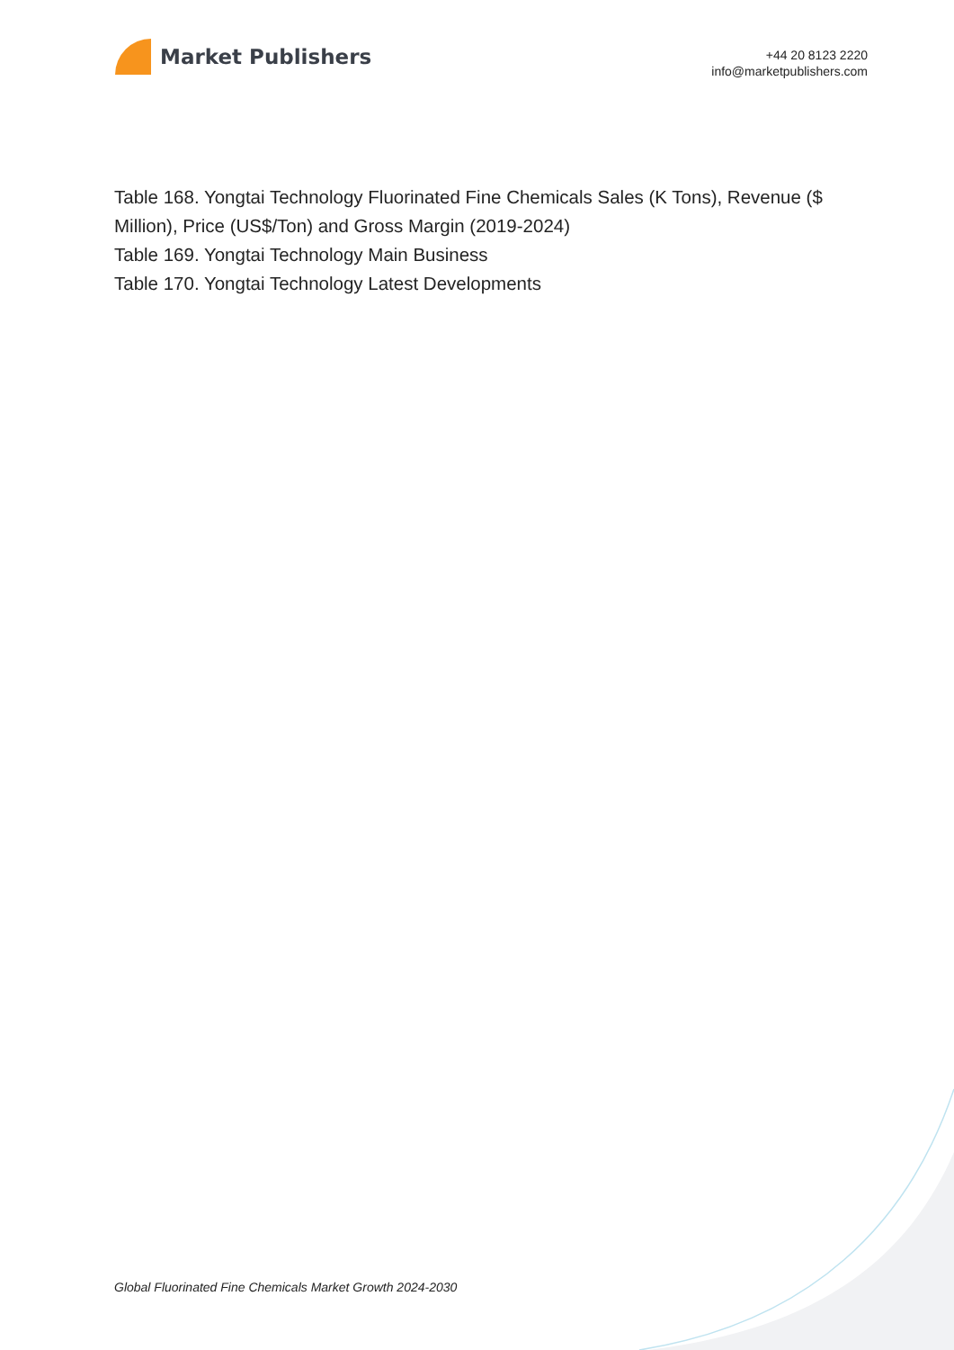Market Publishers
+44 20 8123 2220
info@marketpublishers.com
Table 168. Yongtai Technology Fluorinated Fine Chemicals Sales (K Tons), Revenue ($ Million), Price (US$/Ton) and Gross Margin (2019-2024)
Table 169. Yongtai Technology Main Business
Table 170. Yongtai Technology Latest Developments
Global Fluorinated Fine Chemicals Market Growth 2024-2030